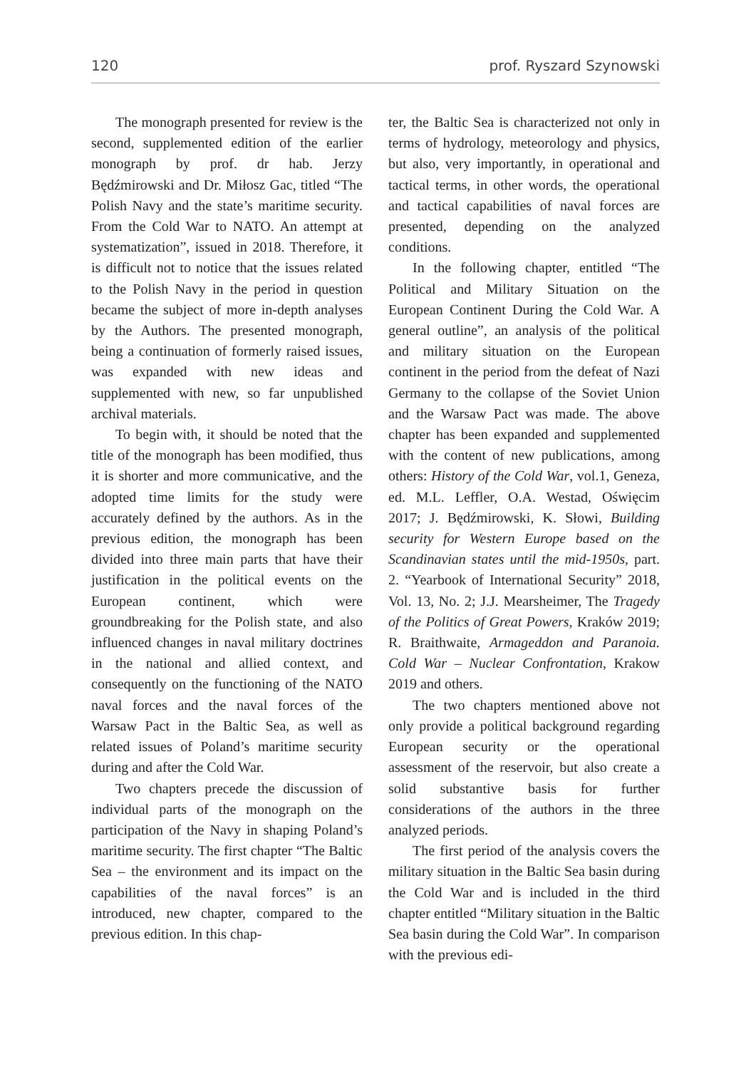120 prof. Ryszard Szynowski
The monograph presented for review is the second, supplemented edition of the earlier monograph by prof. dr hab. Jerzy Będźmirowski and Dr. Miłosz Gac, titled “The Polish Navy and the state’s maritime security. From the Cold War to NATO. An attempt at systematization”, issued in 2018. Therefore, it is difficult not to notice that the issues related to the Polish Navy in the period in question became the subject of more in-depth analyses by the Authors. The presented monograph, being a continuation of formerly raised issues, was expanded with new ideas and supplemented with new, so far unpublished archival materials.
To begin with, it should be noted that the title of the monograph has been modified, thus it is shorter and more communicative, and the adopted time limits for the study were accurately defined by the authors. As in the previous edition, the monograph has been divided into three main parts that have their justification in the political events on the European continent, which were groundbreaking for the Polish state, and also influenced changes in naval military doctrines in the national and allied context, and consequently on the functioning of the NATO naval forces and the naval forces of the Warsaw Pact in the Baltic Sea, as well as related issues of Poland’s maritime security during and after the Cold War.
Two chapters precede the discussion of individual parts of the monograph on the participation of the Navy in shaping Poland’s maritime security. The first chapter “The Baltic Sea – the environment and its impact on the capabilities of the naval forces” is an introduced, new chapter, compared to the previous edition. In this chap-
ter, the Baltic Sea is characterized not only in terms of hydrology, meteorology and physics, but also, very importantly, in operational and tactical terms, in other words, the operational and tactical capabilities of naval forces are presented, depending on the analyzed conditions.
In the following chapter, entitled “The Political and Military Situation on the European Continent During the Cold War. A general outline”, an analysis of the political and military situation on the European continent in the period from the defeat of Nazi Germany to the collapse of the Soviet Union and the Warsaw Pact was made. The above chapter has been expanded and supplemented with the content of new publications, among others: History of the Cold War, vol.1, Geneza, ed. M.L. Leffler, O.A. Westad, Oświęcim 2017; J. Będźmirowski, K. Słowi, Building security for Western Europe based on the Scandinavian states until the mid-1950s, part. 2. “Yearbook of International Security” 2018, Vol. 13, No. 2; J.J. Mearsheimer, The Tragedy of the Politics of Great Powers, Kraków 2019; R. Braithwaite, Armageddon and Paranoia. Cold War – Nuclear Confrontation, Krakow 2019 and others.
The two chapters mentioned above not only provide a political background regarding European security or the operational assessment of the reservoir, but also create a solid substantive basis for further considerations of the authors in the three analyzed periods.
The first period of the analysis covers the military situation in the Baltic Sea basin during the Cold War and is included in the third chapter entitled “Military situation in the Baltic Sea basin during the Cold War”. In comparison with the previous edi-